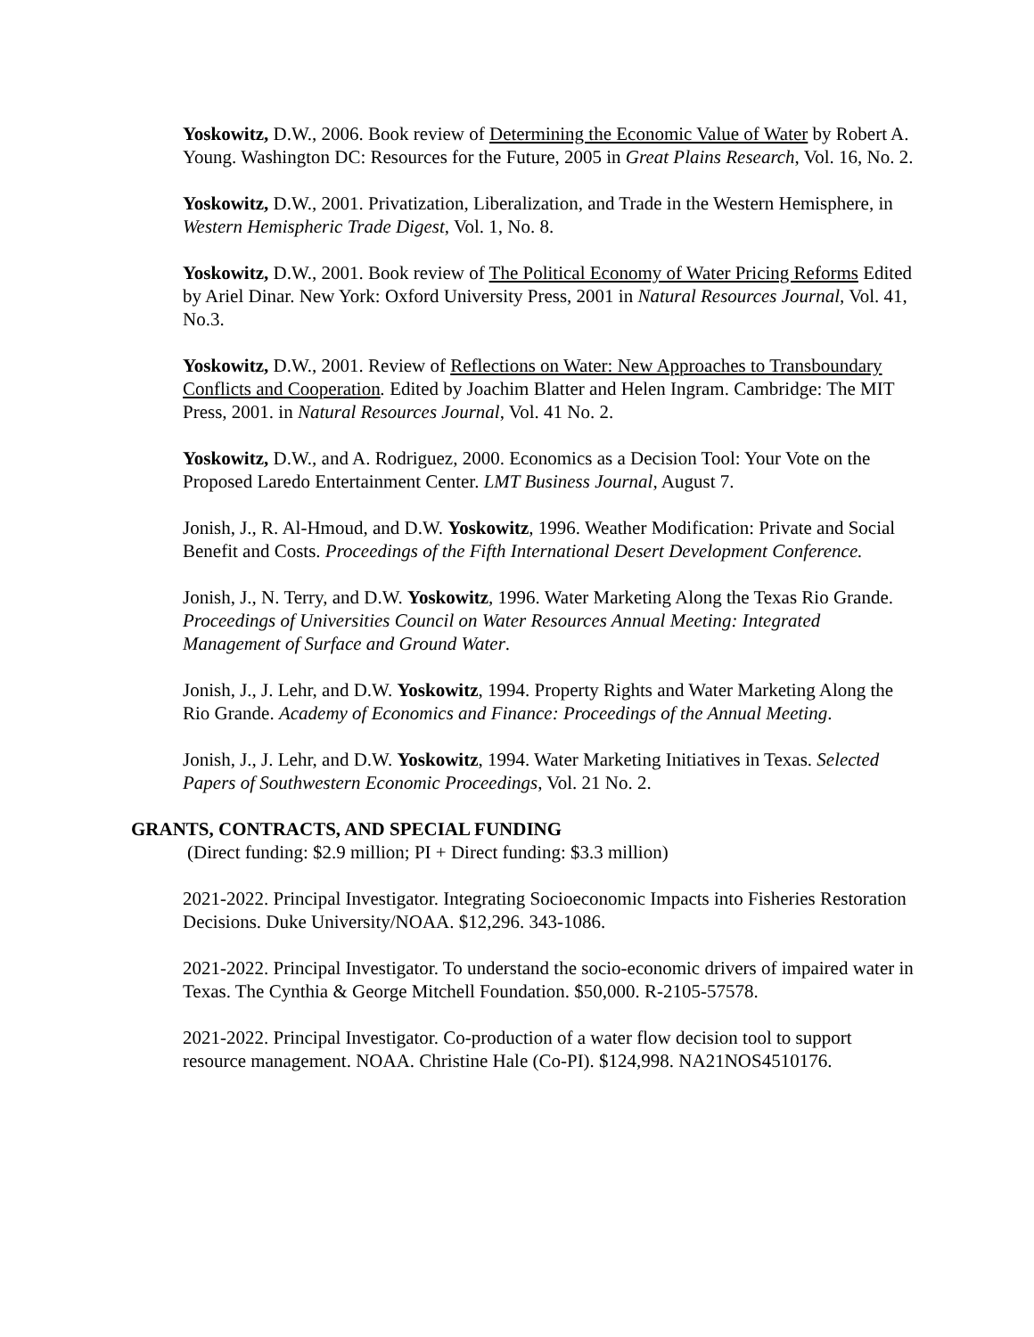Yoskowitz, D.W., 2006. Book review of Determining the Economic Value of Water by Robert A. Young. Washington DC: Resources for the Future, 2005 in Great Plains Research, Vol. 16, No. 2.
Yoskowitz, D.W., 2001. Privatization, Liberalization, and Trade in the Western Hemisphere, in Western Hemispheric Trade Digest, Vol. 1, No. 8.
Yoskowitz, D.W., 2001. Book review of The Political Economy of Water Pricing Reforms Edited by Ariel Dinar. New York: Oxford University Press, 2001 in Natural Resources Journal, Vol. 41, No.3.
Yoskowitz, D.W., 2001. Review of Reflections on Water: New Approaches to Transboundary Conflicts and Cooperation. Edited by Joachim Blatter and Helen Ingram. Cambridge: The MIT Press, 2001. in Natural Resources Journal, Vol. 41 No. 2.
Yoskowitz, D.W., and A. Rodriguez, 2000. Economics as a Decision Tool: Your Vote on the Proposed Laredo Entertainment Center. LMT Business Journal, August 7.
Jonish, J., R. Al-Hmoud, and D.W. Yoskowitz, 1996. Weather Modification: Private and Social Benefit and Costs. Proceedings of the Fifth International Desert Development Conference.
Jonish, J., N. Terry, and D.W. Yoskowitz, 1996. Water Marketing Along the Texas Rio Grande. Proceedings of Universities Council on Water Resources Annual Meeting: Integrated Management of Surface and Ground Water.
Jonish, J., J. Lehr, and D.W. Yoskowitz, 1994. Property Rights and Water Marketing Along the Rio Grande. Academy of Economics and Finance: Proceedings of the Annual Meeting.
Jonish, J., J. Lehr, and D.W. Yoskowitz, 1994. Water Marketing Initiatives in Texas. Selected Papers of Southwestern Economic Proceedings, Vol. 21 No. 2.
GRANTS, CONTRACTS, AND SPECIAL FUNDING
(Direct funding: $2.9 million; PI + Direct funding: $3.3 million)
2021-2022. Principal Investigator. Integrating Socioeconomic Impacts into Fisheries Restoration Decisions. Duke University/NOAA. $12,296. 343-1086.
2021-2022. Principal Investigator. To understand the socio-economic drivers of impaired water in Texas. The Cynthia & George Mitchell Foundation. $50,000. R-2105-57578.
2021-2022. Principal Investigator. Co-production of a water flow decision tool to support resource management. NOAA. Christine Hale (Co-PI). $124,998. NA21NOS4510176.